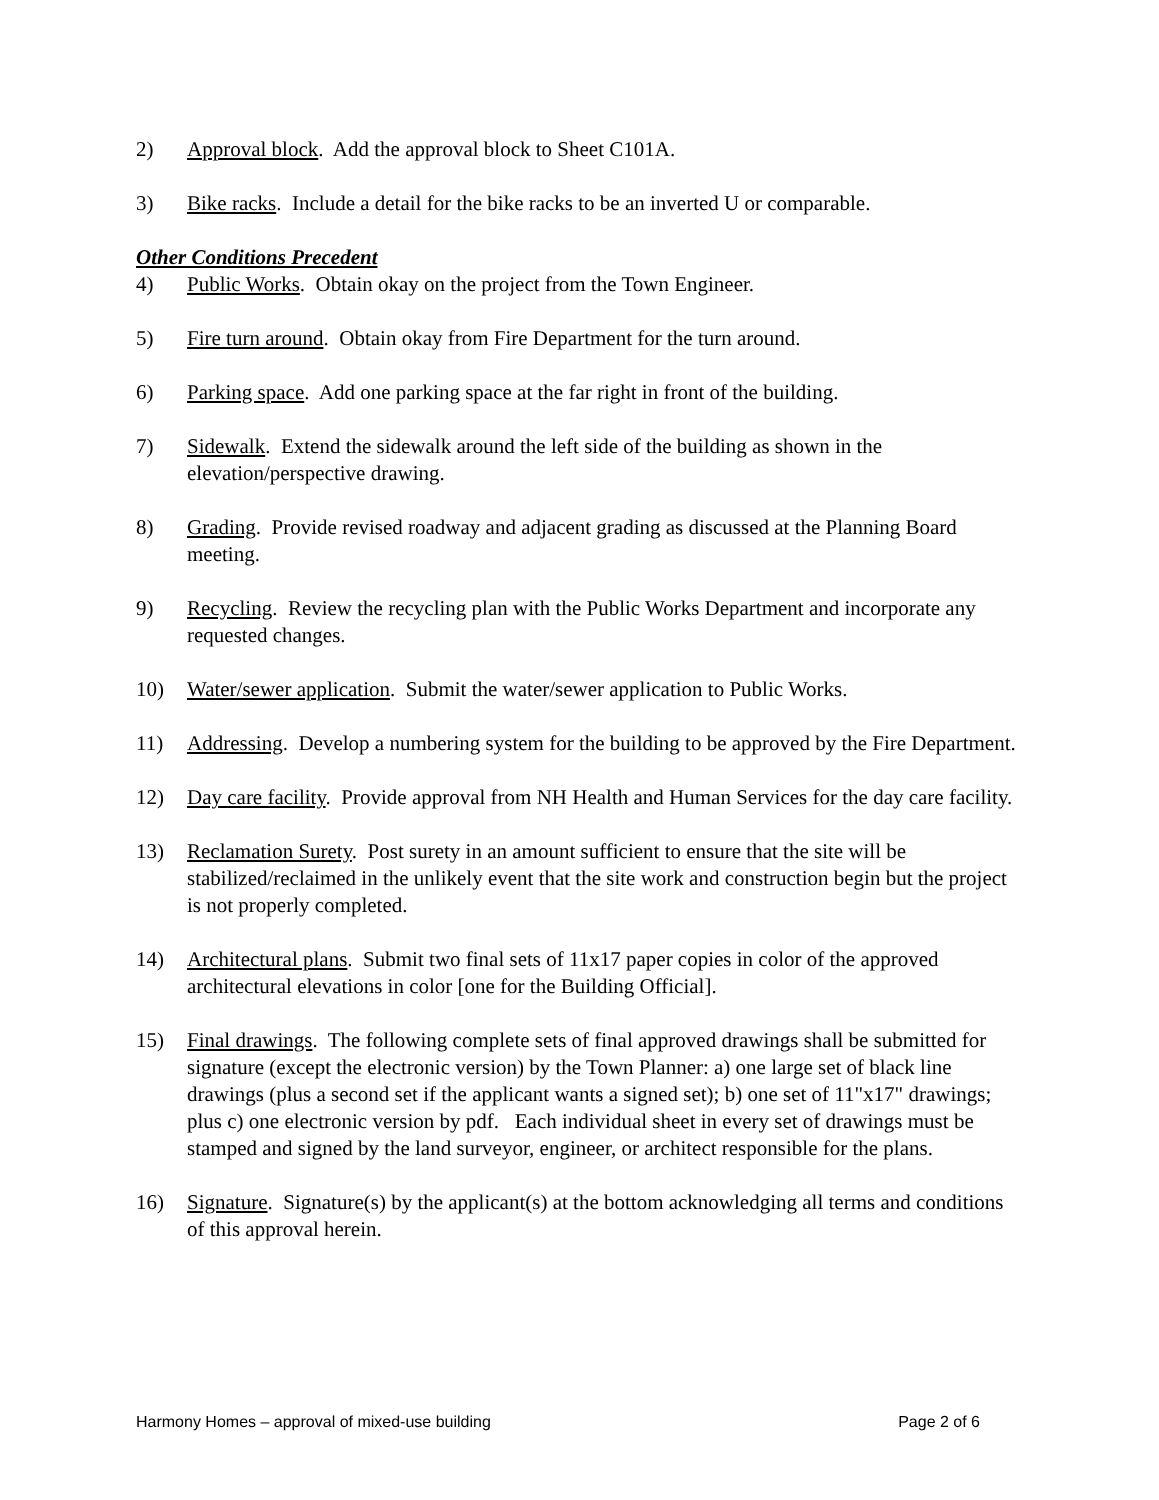2) Approval block. Add the approval block to Sheet C101A.
3) Bike racks. Include a detail for the bike racks to be an inverted U or comparable.
Other Conditions Precedent
4) Public Works. Obtain okay on the project from the Town Engineer.
5) Fire turn around. Obtain okay from Fire Department for the turn around.
6) Parking space. Add one parking space at the far right in front of the building.
7) Sidewalk. Extend the sidewalk around the left side of the building as shown in the elevation/perspective drawing.
8) Grading. Provide revised roadway and adjacent grading as discussed at the Planning Board meeting.
9) Recycling. Review the recycling plan with the Public Works Department and incorporate any requested changes.
10) Water/sewer application. Submit the water/sewer application to Public Works.
11) Addressing. Develop a numbering system for the building to be approved by the Fire Department.
12) Day care facility. Provide approval from NH Health and Human Services for the day care facility.
13) Reclamation Surety. Post surety in an amount sufficient to ensure that the site will be stabilized/reclaimed in the unlikely event that the site work and construction begin but the project is not properly completed.
14) Architectural plans. Submit two final sets of 11x17 paper copies in color of the approved architectural elevations in color [one for the Building Official].
15) Final drawings. The following complete sets of final approved drawings shall be submitted for signature (except the electronic version) by the Town Planner: a) one large set of black line drawings (plus a second set if the applicant wants a signed set); b) one set of 11"x17" drawings; plus c) one electronic version by pdf. Each individual sheet in every set of drawings must be stamped and signed by the land surveyor, engineer, or architect responsible for the plans.
16) Signature. Signature(s) by the applicant(s) at the bottom acknowledging all terms and conditions of this approval herein.
Harmony Homes – approval of mixed-use building Page 2 of 6